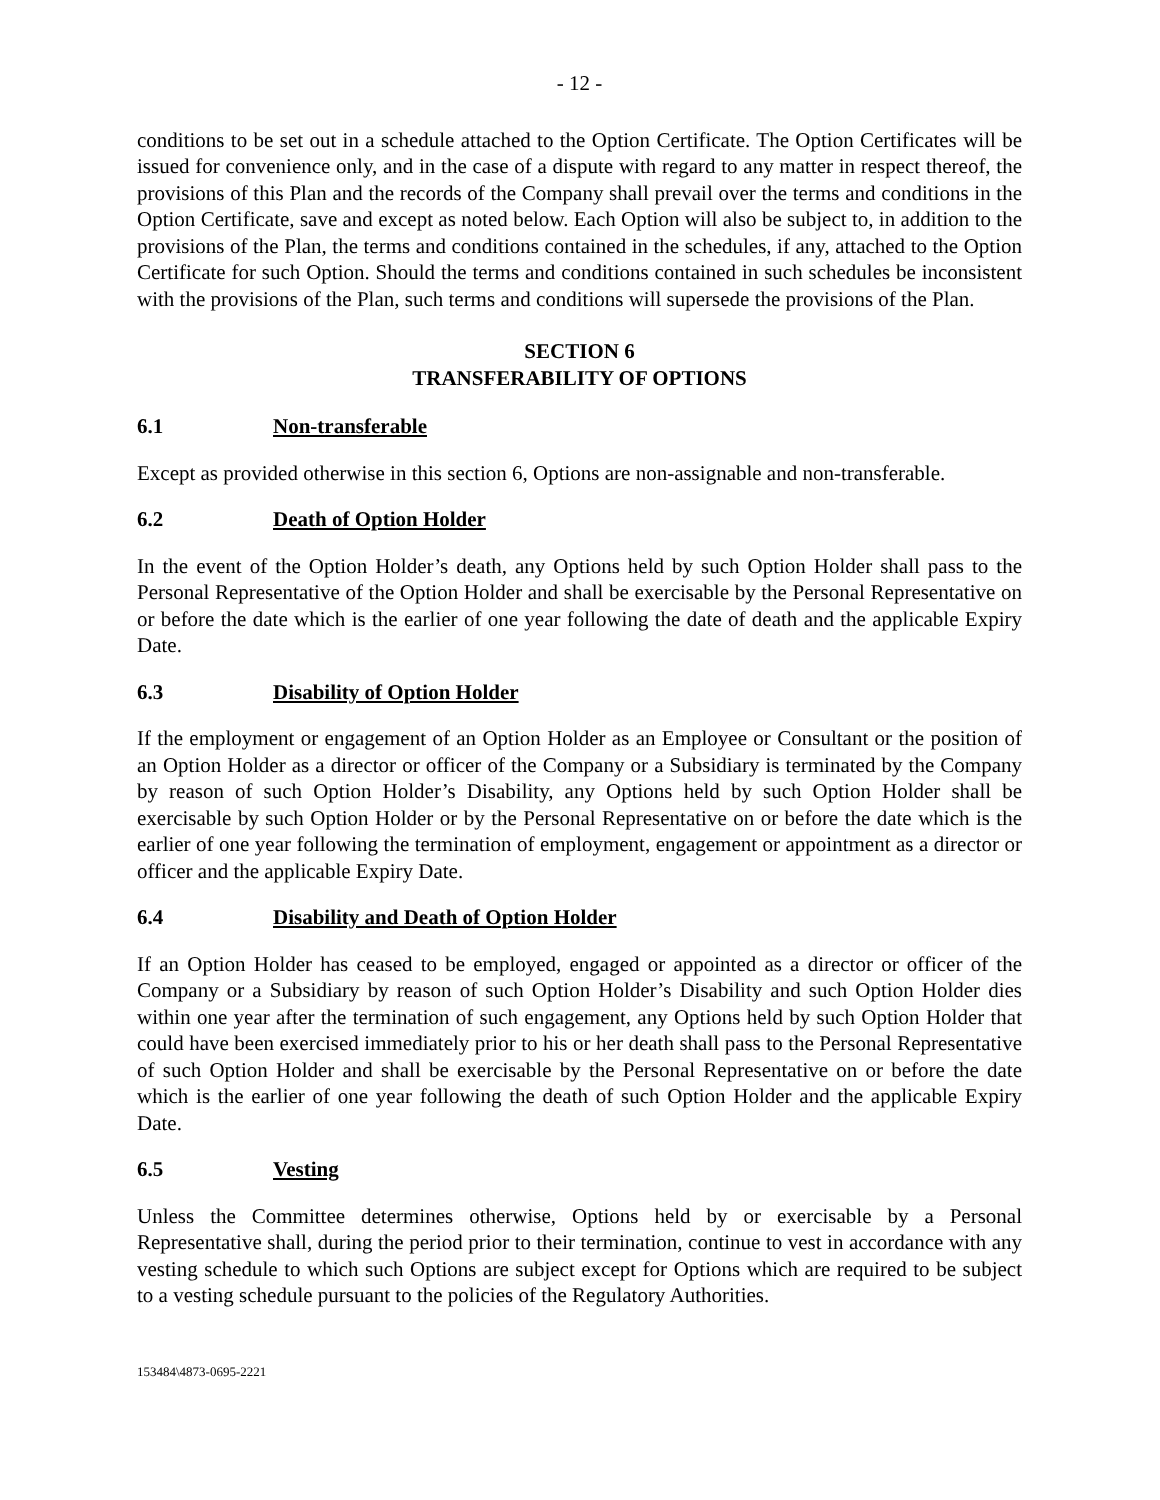- 12 -
conditions to be set out in a schedule attached to the Option Certificate. The Option Certificates will be issued for convenience only, and in the case of a dispute with regard to any matter in respect thereof, the provisions of this Plan and the records of the Company shall prevail over the terms and conditions in the Option Certificate, save and except as noted below. Each Option will also be subject to, in addition to the provisions of the Plan, the terms and conditions contained in the schedules, if any, attached to the Option Certificate for such Option. Should the terms and conditions contained in such schedules be inconsistent with the provisions of the Plan, such terms and conditions will supersede the provisions of the Plan.
SECTION 6
TRANSFERABILITY OF OPTIONS
6.1 Non-transferable
Except as provided otherwise in this section 6, Options are non-assignable and non-transferable.
6.2 Death of Option Holder
In the event of the Option Holder’s death, any Options held by such Option Holder shall pass to the Personal Representative of the Option Holder and shall be exercisable by the Personal Representative on or before the date which is the earlier of one year following the date of death and the applicable Expiry Date.
6.3 Disability of Option Holder
If the employment or engagement of an Option Holder as an Employee or Consultant or the position of an Option Holder as a director or officer of the Company or a Subsidiary is terminated by the Company by reason of such Option Holder’s Disability, any Options held by such Option Holder shall be exercisable by such Option Holder or by the Personal Representative on or before the date which is the earlier of one year following the termination of employment, engagement or appointment as a director or officer and the applicable Expiry Date.
6.4 Disability and Death of Option Holder
If an Option Holder has ceased to be employed, engaged or appointed as a director or officer of the Company or a Subsidiary by reason of such Option Holder’s Disability and such Option Holder dies within one year after the termination of such engagement, any Options held by such Option Holder that could have been exercised immediately prior to his or her death shall pass to the Personal Representative of such Option Holder and shall be exercisable by the Personal Representative on or before the date which is the earlier of one year following the death of such Option Holder and the applicable Expiry Date.
6.5 Vesting
Unless the Committee determines otherwise, Options held by or exercisable by a Personal Representative shall, during the period prior to their termination, continue to vest in accordance with any vesting schedule to which such Options are subject except for Options which are required to be subject to a vesting schedule pursuant to the policies of the Regulatory Authorities.
153484\4873-0695-2221